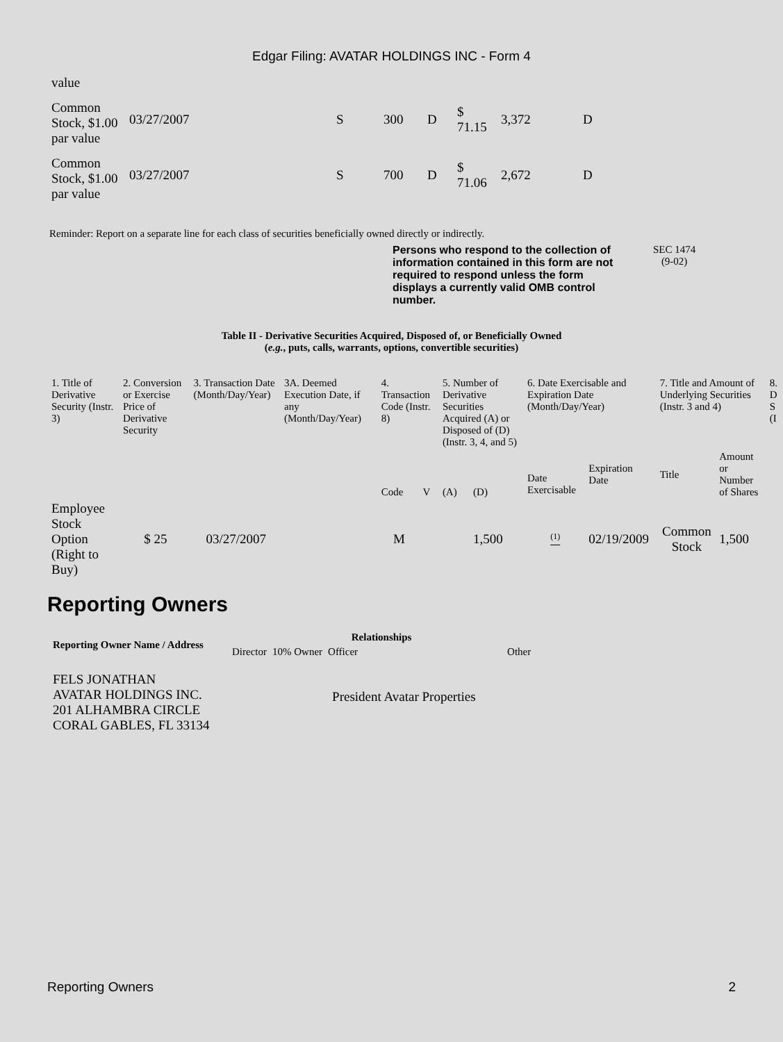Edgar Filing: AVATAR HOLDINGS INC - Form 4
| value | | | | | | | |
| Common Stock, $1.00 par value | 03/27/2007 | S | 300 | D | $ 71.15 | 3,372 | D |
| Common Stock, $1.00 par value | 03/27/2007 | S | 700 | D | $ 71.06 | 2,672 | D |
Reminder: Report on a separate line for each class of securities beneficially owned directly or indirectly.
Persons who respond to the collection of information contained in this form are not required to respond unless the form displays a currently valid OMB control number.
SEC 1474
(9-02)
Table II - Derivative Securities Acquired, Disposed of, or Beneficially Owned
(e.g., puts, calls, warrants, options, convertible securities)
| 1. Title of Derivative Security (Instr. 3) | 2. Conversion or Exercise Price of Derivative Security | 3. Transaction Date (Month/Day/Year) | 3A. Deemed Execution Date, if any (Month/Day/Year) | 4. Transaction Code (Instr. 8) | | 5. Number of Derivative Securities Acquired (A) or Disposed of (D) (Instr. 3, 4, and 5) | | 6. Date Exercisable and Expiration Date (Month/Day/Year) | | 7. Title and Amount of Underlying Securities (Instr. 3 and 4) | | 8. D S (I |
| --- | --- | --- | --- | --- | --- | --- | --- | --- | --- | --- | --- | --- |
| | | | | Code | V | (A) | (D) | Date Exercisable | Expiration Date | Title | Amount or Number of Shares | |
| Employee Stock Option (Right to Buy) | $ 25 | 03/27/2007 | | M | | | 1,500 | <sup>(1)</sup> | 02/19/2009 | Common Stock | 1,500 | |
Reporting Owners
| Reporting Owner Name / Address | Relationships | | | |
| --- | --- | --- | --- | --- |
| | Director | 10% Owner | Officer | Other |
| FELS JONATHAN AVATAR HOLDINGS INC. 201 ALHAMBRA CIRCLE CORAL GABLES, FL 33134 | | | President Avatar Properties | |
Reporting Owners 2